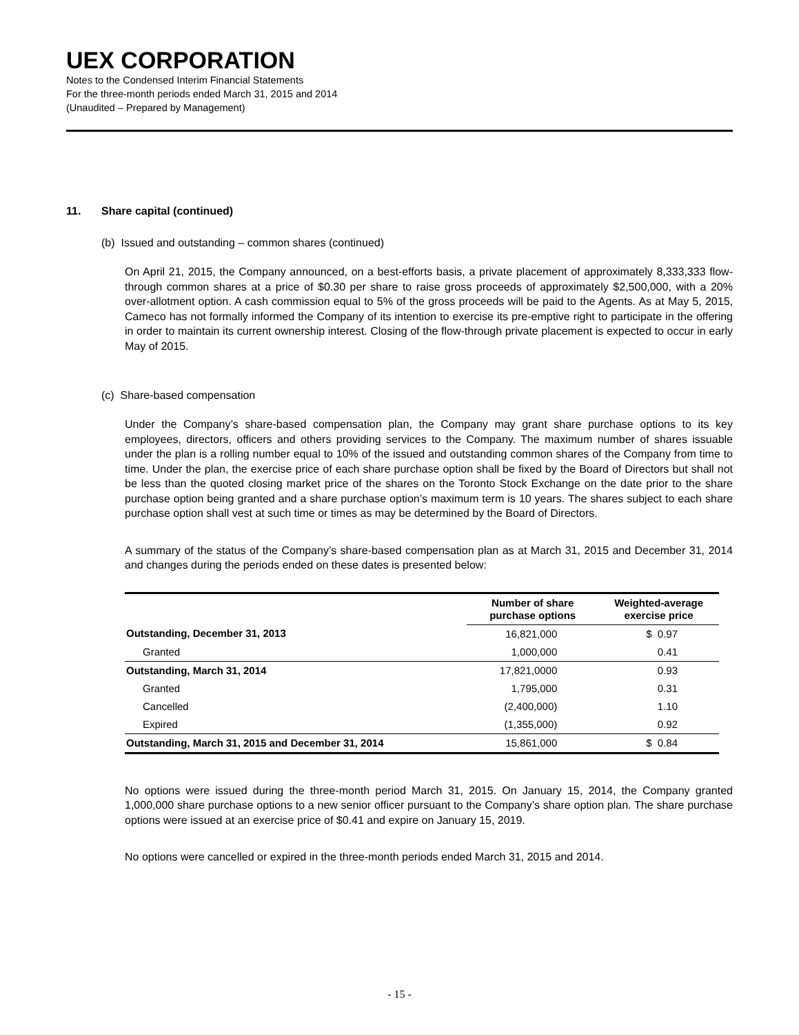UEX CORPORATION
Notes to the Condensed Interim Financial Statements
For the three-month periods ended March 31, 2015 and 2014
(Unaudited – Prepared by Management)
11. Share capital (continued)
(b) Issued and outstanding – common shares (continued)
On April 21, 2015, the Company announced, on a best-efforts basis, a private placement of approximately 8,333,333 flow-through common shares at a price of $0.30 per share to raise gross proceeds of approximately $2,500,000, with a 20% over-allotment option. A cash commission equal to 5% of the gross proceeds will be paid to the Agents. As at May 5, 2015, Cameco has not formally informed the Company of its intention to exercise its pre-emptive right to participate in the offering in order to maintain its current ownership interest. Closing of the flow-through private placement is expected to occur in early May of 2015.
(c) Share-based compensation
Under the Company’s share-based compensation plan, the Company may grant share purchase options to its key employees, directors, officers and others providing services to the Company. The maximum number of shares issuable under the plan is a rolling number equal to 10% of the issued and outstanding common shares of the Company from time to time. Under the plan, the exercise price of each share purchase option shall be fixed by the Board of Directors but shall not be less than the quoted closing market price of the shares on the Toronto Stock Exchange on the date prior to the share purchase option being granted and a share purchase option’s maximum term is 10 years. The shares subject to each share purchase option shall vest at such time or times as may be determined by the Board of Directors.
A summary of the status of the Company’s share-based compensation plan as at March 31, 2015 and December 31, 2014 and changes during the periods ended on these dates is presented below:
| | Number of share purchase options | Weighted-average exercise price |
| Outstanding, December 31, 2013 | 16,821,000 | $ 0.97 |
| Granted | 1,000,000 | 0.41 |
| Outstanding, March 31, 2014 | 17,821,0000 | 0.93 |
| Granted | 1,795,000 | 0.31 |
| Cancelled | (2,400,000) | 1.10 |
| Expired | (1,355,000) | 0.92 |
| Outstanding, March 31, 2015 and December 31, 2014 | 15,861,000 | $ 0.84 |
No options were issued during the three-month period March 31, 2015. On January 15, 2014, the Company granted 1,000,000 share purchase options to a new senior officer pursuant to the Company’s share option plan. The share purchase options were issued at an exercise price of $0.41 and expire on January 15, 2019.
No options were cancelled or expired in the three-month periods ended March 31, 2015 and 2014.
- 15 -